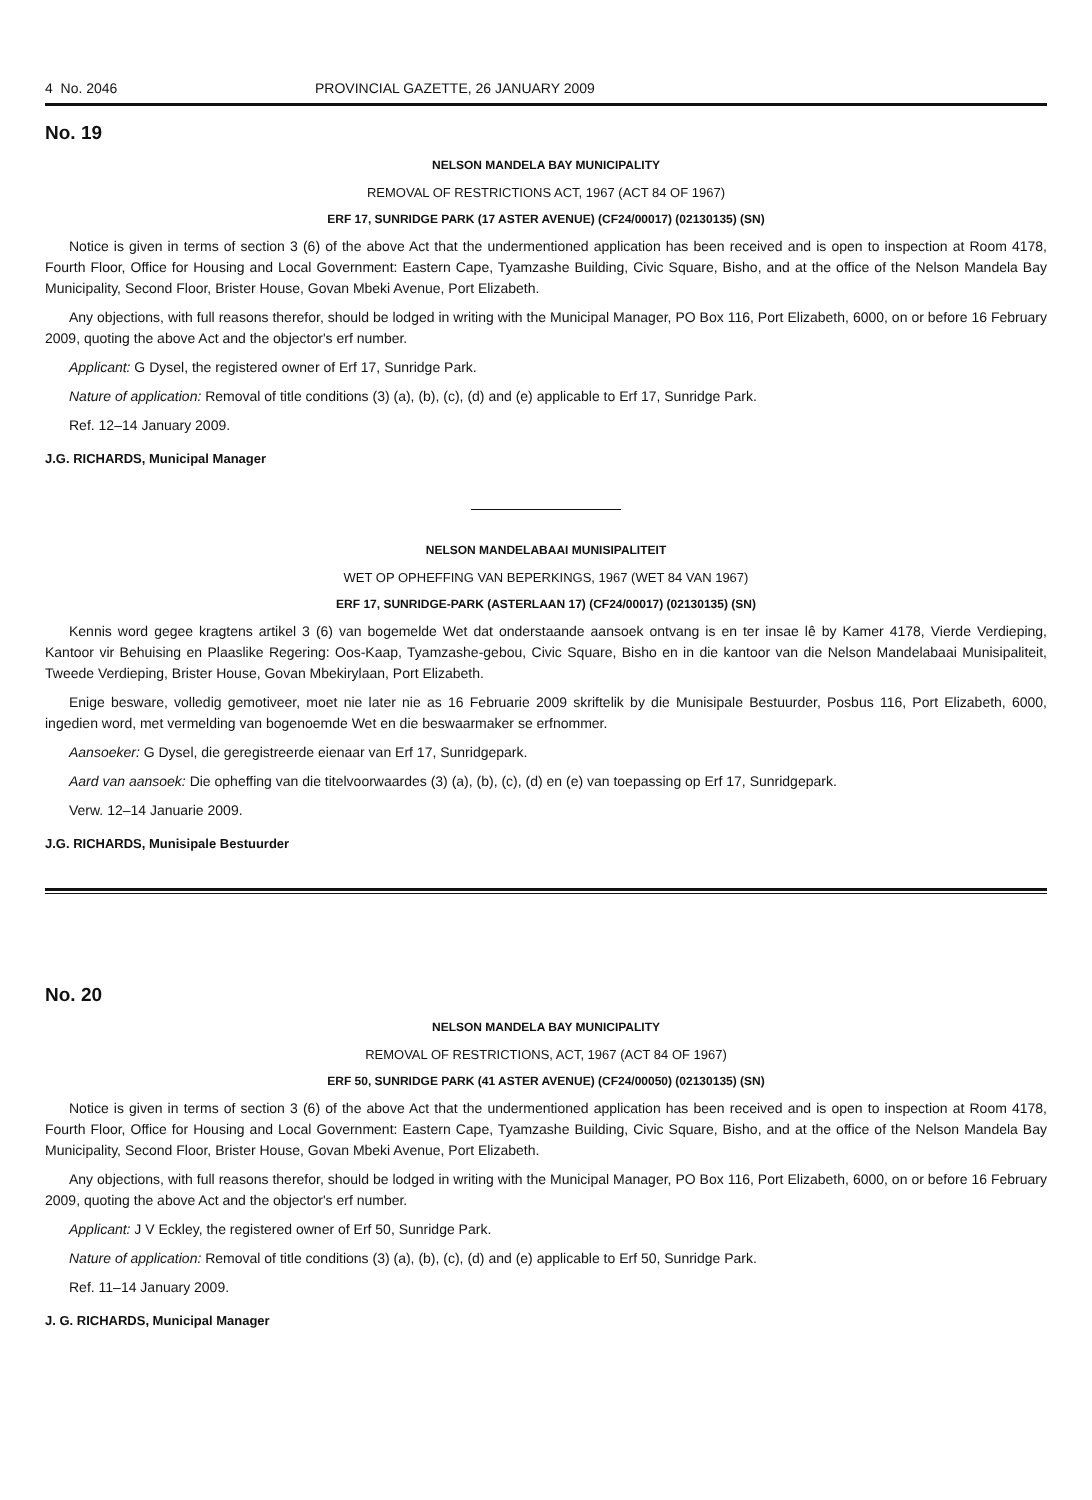4 No. 2046 PROVINCIAL GAZETTE, 26 JANUARY 2009
No. 19
NELSON MANDELA BAY MUNICIPALITY
REMOVAL OF RESTRICTIONS ACT, 1967 (ACT 84 OF 1967)
ERF 17, SUNRIDGE PARK (17 ASTER AVENUE) (CF24/00017) (02130135) (SN)
Notice is given in terms of section 3 (6) of the above Act that the undermentioned application has been received and is open to inspection at Room 4178, Fourth Floor, Office for Housing and Local Government: Eastern Cape, Tyamzashe Building, Civic Square, Bisho, and at the office of the Nelson Mandela Bay Municipality, Second Floor, Brister House, Govan Mbeki Avenue, Port Elizabeth.
Any objections, with full reasons therefor, should be lodged in writing with the Municipal Manager, PO Box 116, Port Elizabeth, 6000, on or before 16 February 2009, quoting the above Act and the objector's erf number.
Applicant: G Dysel, the registered owner of Erf 17, Sunridge Park.
Nature of application: Removal of title conditions (3) (a), (b), (c), (d) and (e) applicable to Erf 17, Sunridge Park.
Ref. 12–14 January 2009.
J.G. RICHARDS, Municipal Manager
NELSON MANDELABAAI MUNISIPALITEIT
WET OP OPHEFFING VAN BEPERKINGS, 1967 (WET 84 VAN 1967)
ERF 17, SUNRIDGE-PARK (ASTERLAAN 17) (CF24/00017) (02130135) (SN)
Kennis word gegee kragtens artikel 3 (6) van bogemelde Wet dat onderstaande aansoek ontvang is en ter insae lê by Kamer 4178, Vierde Verdieping, Kantoor vir Behuising en Plaaslike Regering: Oos-Kaap, Tyamzashe-gebou, Civic Square, Bisho en in die kantoor van die Nelson Mandelabaai Munisipaliteit, Tweede Verdieping, Brister House, Govan Mbekirylaan, Port Elizabeth.
Enige besware, volledig gemotiveer, moet nie later nie as 16 Februarie 2009 skriftelik by die Munisipale Bestuurder, Posbus 116, Port Elizabeth, 6000, ingedien word, met vermelding van bogenoemde Wet en die beswaarmaker se erfnommer.
Aansoeker: G Dysel, die geregistreerde eienaar van Erf 17, Sunridgepark.
Aard van aansoek: Die opheffing van die titelvoorwaardes (3) (a), (b), (c), (d) en (e) van toepassing op Erf 17, Sunridgepark.
Verw. 12–14 Januarie 2009.
J.G. RICHARDS, Munisipale Bestuurder
No. 20
NELSON MANDELA BAY MUNICIPALITY
REMOVAL OF RESTRICTIONS, ACT, 1967 (ACT 84 OF 1967)
ERF 50, SUNRIDGE PARK (41 ASTER AVENUE) (CF24/00050) (02130135) (SN)
Notice is given in terms of section 3 (6) of the above Act that the undermentioned application has been received and is open to inspection at Room 4178, Fourth Floor, Office for Housing and Local Government: Eastern Cape, Tyamzashe Building, Civic Square, Bisho, and at the office of the Nelson Mandela Bay Municipality, Second Floor, Brister House, Govan Mbeki Avenue, Port Elizabeth.
Any objections, with full reasons therefor, should be lodged in writing with the Municipal Manager, PO Box 116, Port Elizabeth, 6000, on or before 16 February 2009, quoting the above Act and the objector's erf number.
Applicant: J V Eckley, the registered owner of Erf 50, Sunridge Park.
Nature of application: Removal of title conditions (3) (a), (b), (c), (d) and (e) applicable to Erf 50, Sunridge Park.
Ref. 11–14 January 2009.
J. G. RICHARDS, Municipal Manager